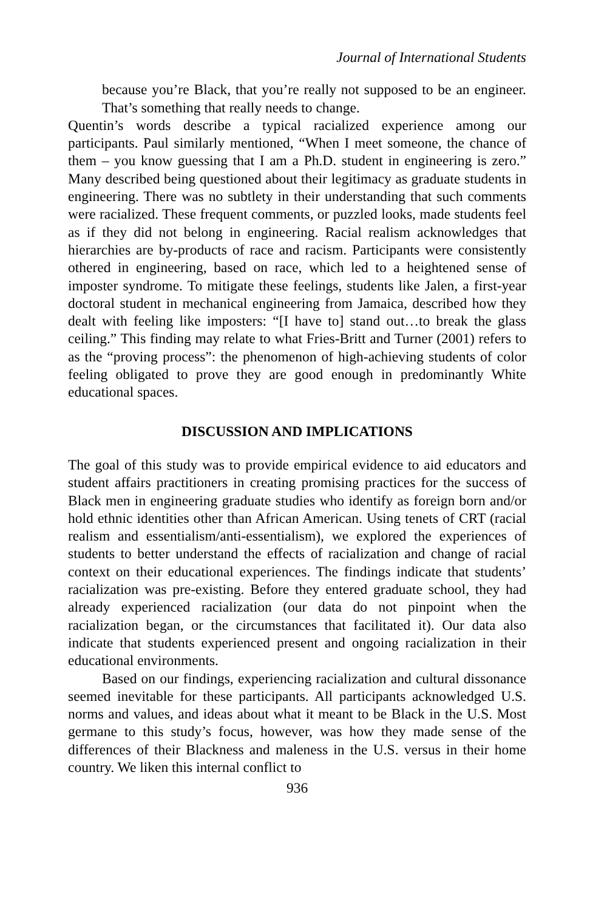Journal of International Students
because you’re Black, that you’re really not supposed to be an engineer. That’s something that really needs to change.
Quentin’s words describe a typical racialized experience among our participants. Paul similarly mentioned, “When I meet someone, the chance of them – you know guessing that I am a Ph.D. student in engineering is zero.” Many described being questioned about their legitimacy as graduate students in engineering. There was no subtlety in their understanding that such comments were racialized. These frequent comments, or puzzled looks, made students feel as if they did not belong in engineering. Racial realism acknowledges that hierarchies are by-products of race and racism. Participants were consistently othered in engineering, based on race, which led to a heightened sense of imposter syndrome. To mitigate these feelings, students like Jalen, a first-year doctoral student in mechanical engineering from Jamaica, described how they dealt with feeling like imposters: “[I have to] stand out…to break the glass ceiling.” This finding may relate to what Fries-Britt and Turner (2001) refers to as the “proving process”: the phenomenon of high-achieving students of color feeling obligated to prove they are good enough in predominantly White educational spaces.
DISCUSSION AND IMPLICATIONS
The goal of this study was to provide empirical evidence to aid educators and student affairs practitioners in creating promising practices for the success of Black men in engineering graduate studies who identify as foreign born and/or hold ethnic identities other than African American. Using tenets of CRT (racial realism and essentialism/anti-essentialism), we explored the experiences of students to better understand the effects of racialization and change of racial context on their educational experiences. The findings indicate that students’ racialization was pre-existing. Before they entered graduate school, they had already experienced racialization (our data do not pinpoint when the racialization began, or the circumstances that facilitated it). Our data also indicate that students experienced present and ongoing racialization in their educational environments.
Based on our findings, experiencing racialization and cultural dissonance seemed inevitable for these participants. All participants acknowledged U.S. norms and values, and ideas about what it meant to be Black in the U.S. Most germane to this study’s focus, however, was how they made sense of the differences of their Blackness and maleness in the U.S. versus in their home country. We liken this internal conflict to
936